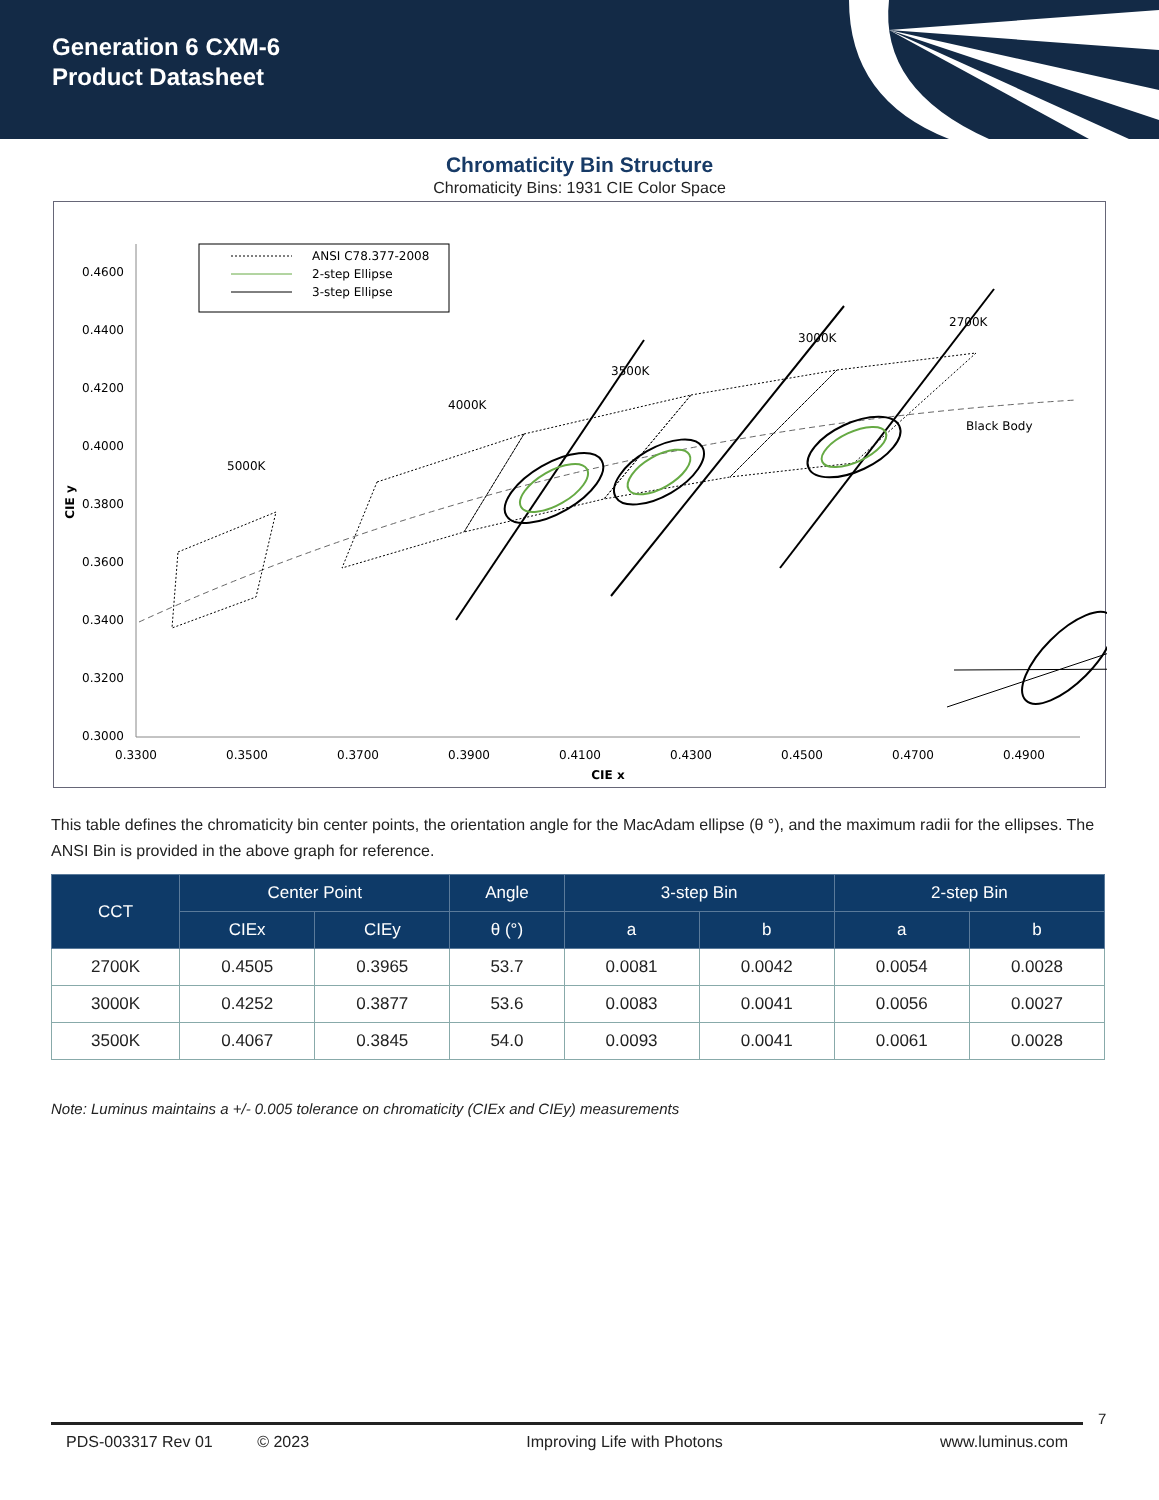Generation 6 CXM-6
Product Datasheet
Chromaticity Bin Structure
Chromaticity Bins: 1931 CIE Color Space
0.4600
0.4400
0.4200
0.4000
0.3800
0.3600
0.3400
0.3200
0.3000
0.3300
0.3500
0.3700
0.3900
0.4100
0.4300
0.4500
0.4700
0.4900
CIE x
CIE y
ANSI C78.377-2008
2-step Ellipse
3-step Ellipse
5000K
4000K
3500K
3000K
2700K
Black Body
This table defines the chromaticity bin center points, the orientation angle for the MacAdam ellipse (θ °), and the maximum radii for the ellipses. The ANSI Bin is provided in the above graph for reference.
| CCT | Center Point | | Angle | 3-step Bin | | 2-step Bin | |
| --- | --- | --- | --- | --- | --- | --- | --- |
| | CIEx | CIEy | θ (°) | a | b | a | b |
| 2700K | 0.4505 | 0.3965 | 53.7 | 0.0081 | 0.0042 | 0.0054 | 0.0028 |
| 3000K | 0.4252 | 0.3877 | 53.6 | 0.0083 | 0.0041 | 0.0056 | 0.0027 |
| 3500K | 0.4067 | 0.3845 | 54.0 | 0.0093 | 0.0041 | 0.0061 | 0.0028 |
Note: Luminus maintains a +/- 0.005 tolerance on chromaticity (CIEx and CIEy) measurements
7
PDS-003317 Rev 01 © 2023 Improving Life with Photons www.luminus.com